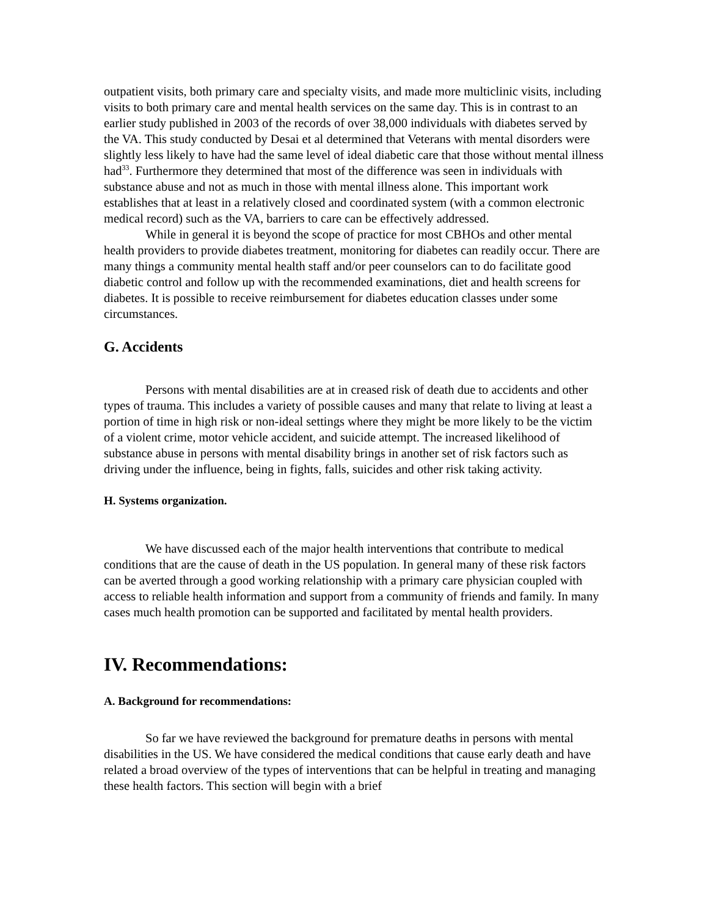outpatient visits, both primary care and specialty visits, and made more multiclinic visits, including visits to both primary care and mental health services on the same day. This is in contrast to an earlier study published in 2003 of the records of over 38,000 individuals with diabetes served by the VA. This study conducted by Desai et al determined that Veterans with mental disorders were slightly less likely to have had the same level of ideal diabetic care that those without mental illness had<sup>33</sup>. Furthermore they determined that most of the difference was seen in individuals with substance abuse and not as much in those with mental illness alone. This important work establishes that at least in a relatively closed and coordinated system (with a common electronic medical record) such as the VA, barriers to care can be effectively addressed.
While in general it is beyond the scope of practice for most CBHOs and other mental health providers to provide diabetes treatment, monitoring for diabetes can readily occur. There are many things a community mental health staff and/or peer counselors can to do facilitate good diabetic control and follow up with the recommended examinations, diet and health screens for diabetes. It is possible to receive reimbursement for diabetes education classes under some circumstances.
G. Accidents
Persons with mental disabilities are at in creased risk of death due to accidents and other types of trauma. This includes a variety of possible causes and many that relate to living at least a portion of time in high risk or non-ideal settings where they might be more likely to be the victim of a violent crime, motor vehicle accident, and suicide attempt. The increased likelihood of substance abuse in persons with mental disability brings in another set of risk factors such as driving under the influence, being in fights, falls, suicides and other risk taking activity.
H. Systems organization.
We have discussed each of the major health interventions that contribute to medical conditions that are the cause of death in the US population. In general many of these risk factors can be averted through a good working relationship with a primary care physician coupled with access to reliable health information and support from a community of friends and family. In many cases much health promotion can be supported and facilitated by mental health providers.
IV. Recommendations:
A. Background for recommendations:
So far we have reviewed the background for premature deaths in persons with mental disabilities in the US. We have considered the medical conditions that cause early death and have related a broad overview of the types of interventions that can be helpful in treating and managing these health factors. This section will begin with a brief